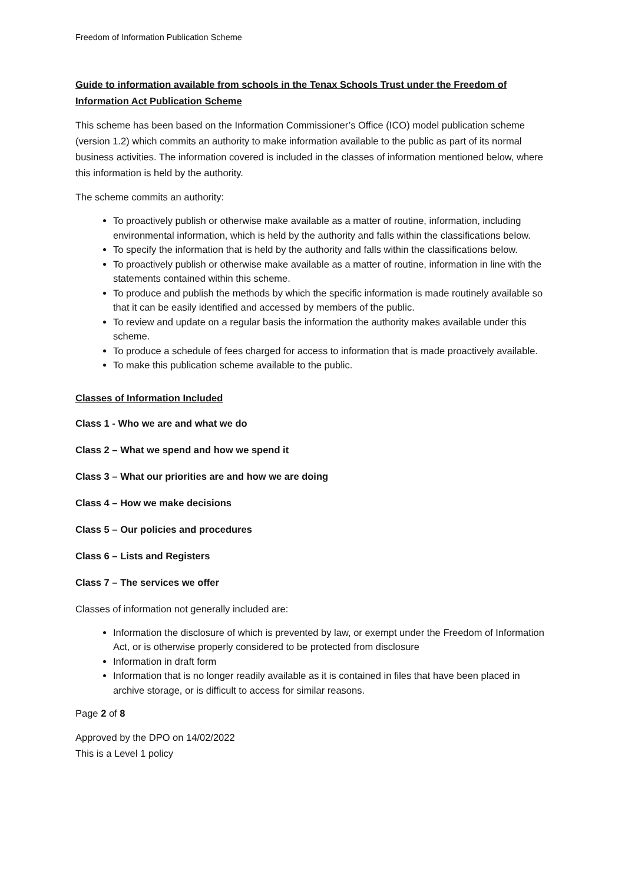Freedom of Information Publication Scheme
Guide to information available from schools in the Tenax Schools Trust under the Freedom of Information Act Publication Scheme
This scheme has been based on the Information Commissioner’s Office (ICO) model publication scheme (version 1.2) which commits an authority to make information available to the public as part of its normal business activities. The information covered is included in the classes of information mentioned below, where this information is held by the authority.
The scheme commits an authority:
To proactively publish or otherwise make available as a matter of routine, information, including environmental information, which is held by the authority and falls within the classifications below.
To specify the information that is held by the authority and falls within the classifications below.
To proactively publish or otherwise make available as a matter of routine, information in line with the statements contained within this scheme.
To produce and publish the methods by which the specific information is made routinely available so that it can be easily identified and accessed by members of the public.
To review and update on a regular basis the information the authority makes available under this scheme.
To produce a schedule of fees charged for access to information that is made proactively available.
To make this publication scheme available to the public.
Classes of Information Included
Class 1 - Who we are and what we do
Class 2 – What we spend and how we spend it
Class 3 – What our priorities are and how we are doing
Class 4 – How we make decisions
Class 5 – Our policies and procedures
Class 6 – Lists and Registers
Class 7 – The services we offer
Classes of information not generally included are:
Information the disclosure of which is prevented by law, or exempt under the Freedom of Information Act, or is otherwise properly considered to be protected from disclosure
Information in draft form
Information that is no longer readily available as it is contained in files that have been placed in archive storage, or is difficult to access for similar reasons.
Page 2 of 8
Approved by the DPO on 14/02/2022
This is a Level 1 policy